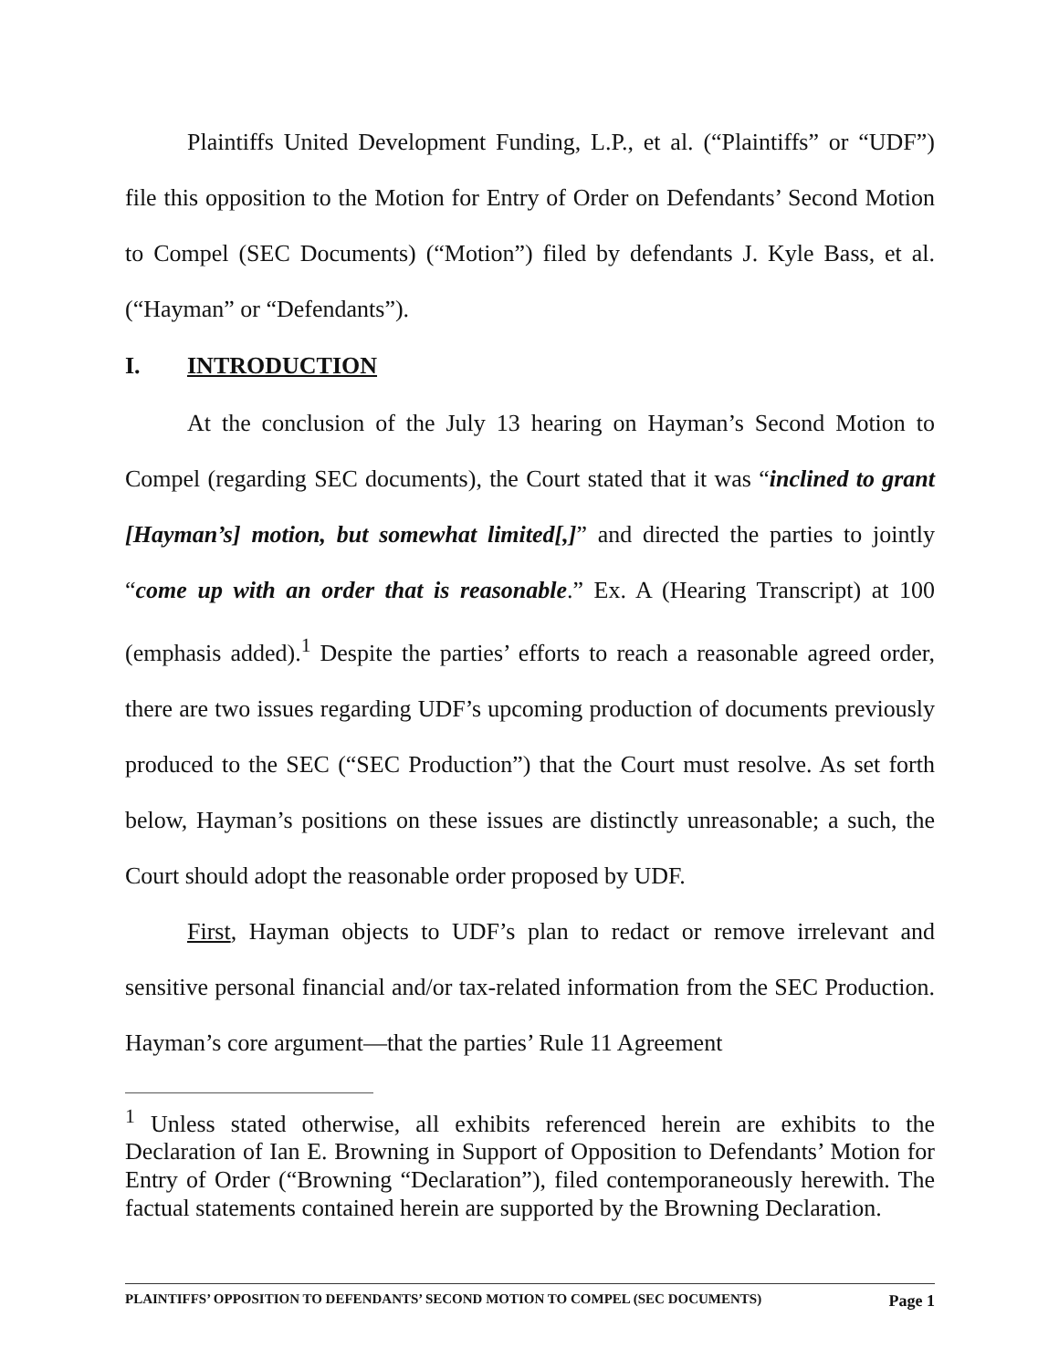Plaintiffs United Development Funding, L.P., et al. (“Plaintiffs” or “UDF”) file this opposition to the Motion for Entry of Order on Defendants’ Second Motion to Compel (SEC Documents) (“Motion”) filed by defendants J. Kyle Bass, et al. (“Hayman” or “Defendants”).
I. INTRODUCTION
At the conclusion of the July 13 hearing on Hayman’s Second Motion to Compel (regarding SEC documents), the Court stated that it was “inclined to grant [Hayman’s] motion, but somewhat limited[,]” and directed the parties to jointly “come up with an order that is reasonable.” Ex. A (Hearing Transcript) at 100 (emphasis added).<sup>1</sup> Despite the parties’ efforts to reach a reasonable agreed order, there are two issues regarding UDF’s upcoming production of documents previously produced to the SEC (“SEC Production”) that the Court must resolve. As set forth below, Hayman’s positions on these issues are distinctly unreasonable; a such, the Court should adopt the reasonable order proposed by UDF.
First, Hayman objects to UDF’s plan to redact or remove irrelevant and sensitive personal financial and/or tax-related information from the SEC Production. Hayman’s core argument—that the parties’ Rule 11 Agreement
<sup>1</sup> Unless stated otherwise, all exhibits referenced herein are exhibits to the Declaration of Ian E. Browning in Support of Opposition to Defendants’ Motion for Entry of Order (“Browning “Declaration”), filed contemporaneously herewith. The factual statements contained herein are supported by the Browning Declaration.
PLAINTIFFS’ OPPOSITION TO DEFENDANTS’ SECOND MOTION TO COMPEL (SEC DOCUMENTS) Page 1